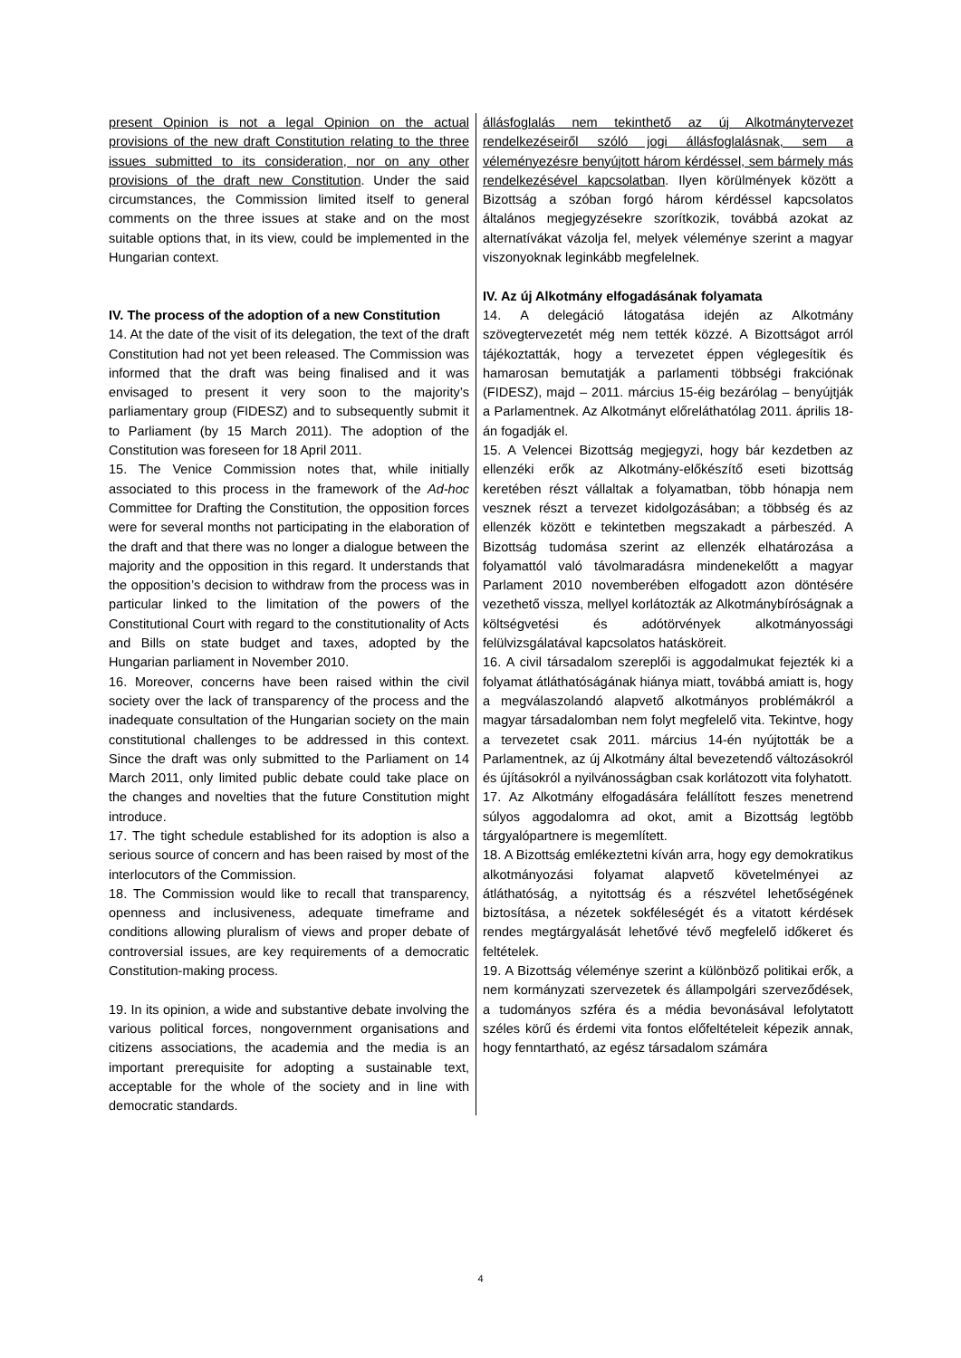| present Opinion is not a legal Opinion on the actual provisions of the new draft Constitution relating to the three issues submitted to its consideration, nor on any other provisions of the draft new Constitution . Under the said circumstances, the Commission limited itself to general comments on the three issues at stake and on the most suitable options that, in its view, could be implemented in the Hungarian context. IV. The process of the adoption of a new Constitution 14. At the date of the visit of its delegation, the text of the draft Constitution had not yet been released. The Commission was informed that the draft was being finalised and it was envisaged to present it very soon to the majority’s parliamentary group (FIDESZ) and to subsequently submit it to Parliament (by 15 March 2011). The adoption of the Constitution was foreseen for 18 April 2011. 15. The Venice Commission notes that, while initially associated to this process in the framework of the Ad-hoc Committee for Drafting the Constitution, the opposition forces were for several months not participating in the elaboration of the draft and that there was no longer a dialogue between the majority and the opposition in this regard. It understands that the opposition’s decision to withdraw from the process was in particular linked to the limitation of the powers of the Constitutional Court with regard to the constitutionality of Acts and Bills on state budget and taxes, adopted by the Hungarian parliament in November 2010. 16. Moreover, concerns have been raised within the civil society over the lack of transparency of the process and the inadequate consultation of the Hungarian society on the main constitutional challenges to be addressed in this context. Since the draft was only submitted to the Parliament on 14 March 2011, only limited public debate could take place on the changes and novelties that the future Constitution might introduce. 17. The tight schedule established for its adoption is also a serious source of concern and has been raised by most of the interlocutors of the Commission. 18. The Commission would like to recall that transparency, openness and inclusiveness, adequate timeframe and conditions allowing pluralism of views and proper debate of controversial issues, are key requirements of a democratic Constitution-making process. 19. In its opinion, a wide and substantive debate involving the various political forces, nongovernment organisations and citizens associations, the academia and the media is an important prerequisite for adopting a sustainable text, acceptable for the whole of the society and in line with democratic standards. | állásfoglalás nem tekinthető az új Alkotmánytervezet rendelkezéseiről szóló jogi állásfoglalásnak, sem a véleményezésre benyújtott három kérdéssel, sem bármely más rendelkezésével kapcsolatban . Ilyen körülmények között a Bizottság a szóban forgó három kérdéssel kapcsolatos általános megjegyzésekre szorítkozik, továbbá azokat az alternatívákat vázolja fel, melyek véleménye szerint a magyar viszonyoknak leginkább megfelelnek. IV. Az új Alkotmány elfogadásának folyamata 14. A delegáció látogatása idején az Alkotmány szövegtervezetét még nem tették közzé. A Bizottságot arról tájékoztatták, hogy a tervezetet éppen véglegesítik és hamarosan bemutatják a parlamenti többségi frakciónak (FIDESZ), majd – 2011. március 15-éig bezárólag – benyújtják a Parlamentnek. Az Alkotmányt előreláthatólag 2011. április 18-án fogadják el. 15. A Velencei Bizottság megjegyzi, hogy bár kezdetben az ellenzéki erők az Alkotmány-előkészítő eseti bizottság keretében részt vállaltak a folyamatban, több hónapja nem vesznek részt a tervezet kidolgozásában; a többség és az ellenzék között e tekintetben megszakadt a párbeszéd. A Bizottság tudomása szerint az ellenzék elhatározása a folyamattól való távolmaradásra mindenekelőtt a magyar Parlament 2010 novemberében elfogadott azon döntésére vezethető vissza, mellyel korlátozták az Alkotmánybíróságnak a költségvetési és adótörvények alkotmányossági felülvizsgálatával kapcsolatos hatásköreit. 16. A civil társadalom szereplői is aggodalmukat fejezték ki a folyamat átláthatóságának hiánya miatt, továbbá amiatt is, hogy a megválaszolandó alapvető alkotmányos problémákról a magyar társadalomban nem folyt megfelelő vita. Tekintve, hogy a tervezetet csak 2011. március 14-én nyújtották be a Parlamentnek, az új Alkotmány által bevezetendő változásokról és újításokról a nyilvánosságban csak korlátozott vita folyhatott. 17. Az Alkotmány elfogadására felállított feszes menetrend súlyos aggodalomra ad okot, amit a Bizottság legtöbb tárgyalópartnere is megemlített. 18. A Bizottság emlékeztetni kíván arra, hogy egy demokratikus alkotmányozási folyamat alapvető követelményei az átláthatóság, a nyitottság és a részvétel lehetőségének biztosítása, a nézetek sokféleségét és a vitatott kérdések rendes megtárgyalását lehetővé tévő megfelelő időkeret és feltételek. 19. A Bizottság véleménye szerint a különböző politikai erők, a nem kormányzati szervezetek és állampolgári szerveződések, a tudományos szféra és a média bevonásával lefolytatott széles körű és érdemi vita fontos előfeltételeit képezik annak, hogy fenntartható, az egész társadalom számára |
4